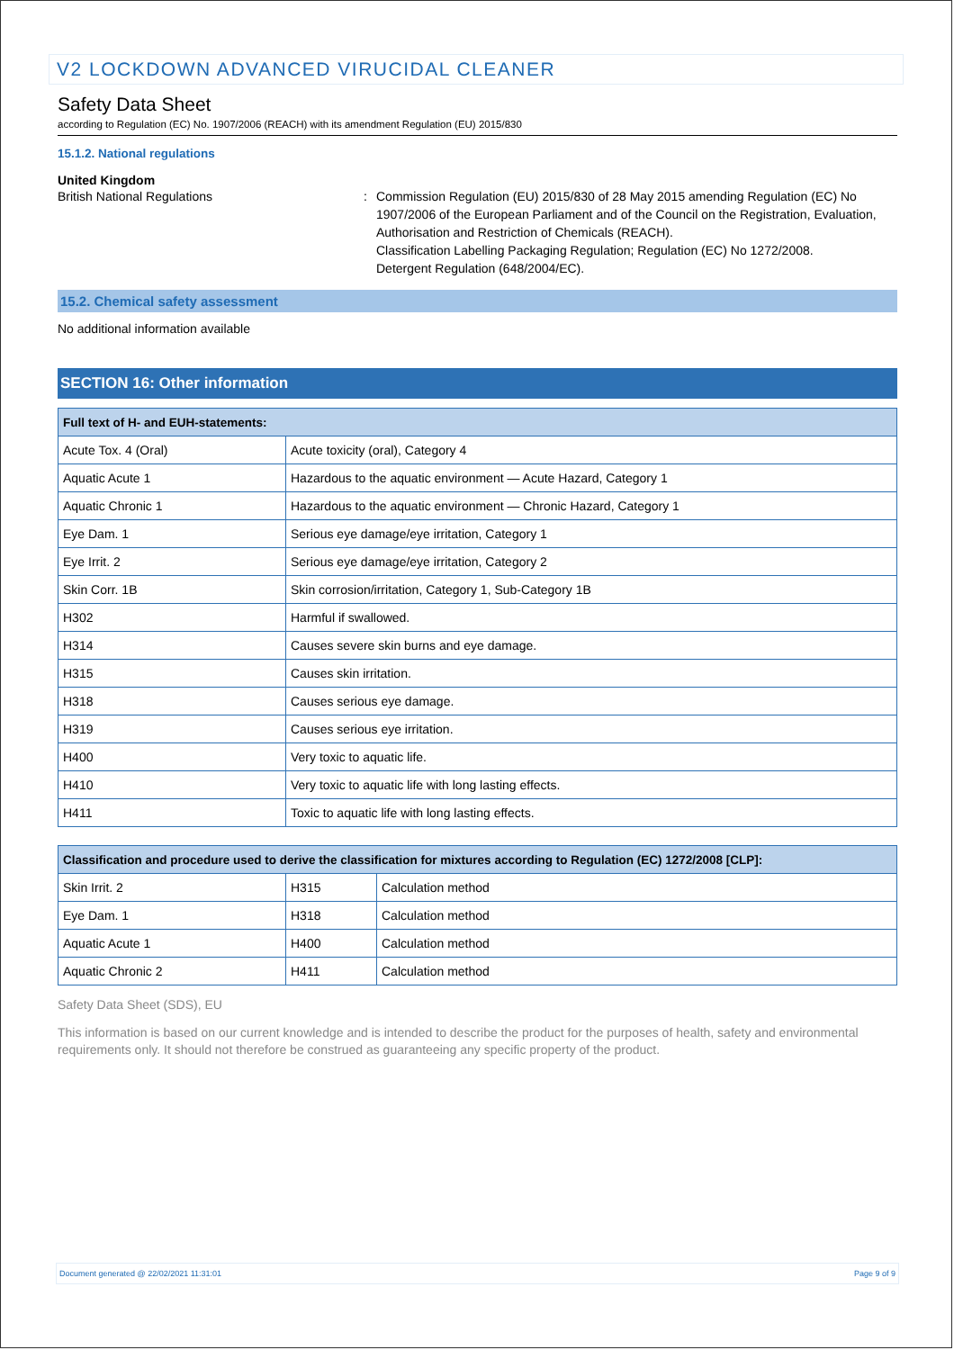V2 LOCKDOWN ADVANCED VIRUCIDAL CLEANER
Safety Data Sheet
according to Regulation (EC) No. 1907/2006 (REACH) with its amendment Regulation (EU) 2015/830
15.1.2. National regulations
United Kingdom
British National Regulations : Commission Regulation (EU) 2015/830 of 28 May 2015 amending Regulation (EC) No 1907/2006 of the European Parliament and of the Council on the Registration, Evaluation, Authorisation and Restriction of Chemicals (REACH).
Classification Labelling Packaging Regulation; Regulation (EC) No 1272/2008.
Detergent Regulation (648/2004/EC).
15.2. Chemical safety assessment
No additional information available
SECTION 16: Other information
| Full text of H- and EUH-statements: | |
| --- | --- |
| Acute Tox. 4 (Oral) | Acute toxicity (oral), Category 4 |
| Aquatic Acute 1 | Hazardous to the aquatic environment — Acute Hazard, Category 1 |
| Aquatic Chronic 1 | Hazardous to the aquatic environment — Chronic Hazard, Category 1 |
| Eye Dam. 1 | Serious eye damage/eye irritation, Category 1 |
| Eye Irrit. 2 | Serious eye damage/eye irritation, Category 2 |
| Skin Corr. 1B | Skin corrosion/irritation, Category 1, Sub-Category 1B |
| H302 | Harmful if swallowed. |
| H314 | Causes severe skin burns and eye damage. |
| H315 | Causes skin irritation. |
| H318 | Causes serious eye damage. |
| H319 | Causes serious eye irritation. |
| H400 | Very toxic to aquatic life. |
| H410 | Very toxic to aquatic life with long lasting effects. |
| H411 | Toxic to aquatic life with long lasting effects. |
| Classification and procedure used to derive the classification for mixtures according to Regulation (EC) 1272/2008 [CLP]: | | |
| --- | --- | --- |
| Skin Irrit. 2 | H315 | Calculation method |
| Eye Dam. 1 | H318 | Calculation method |
| Aquatic Acute 1 | H400 | Calculation method |
| Aquatic Chronic 2 | H411 | Calculation method |
Safety Data Sheet (SDS), EU
This information is based on our current knowledge and is intended to describe the product for the purposes of health, safety and environmental requirements only. It should not therefore be construed as guaranteeing any specific property of the product.
Document generated @ 22/02/2021 11:31:01 Page 9 of 9